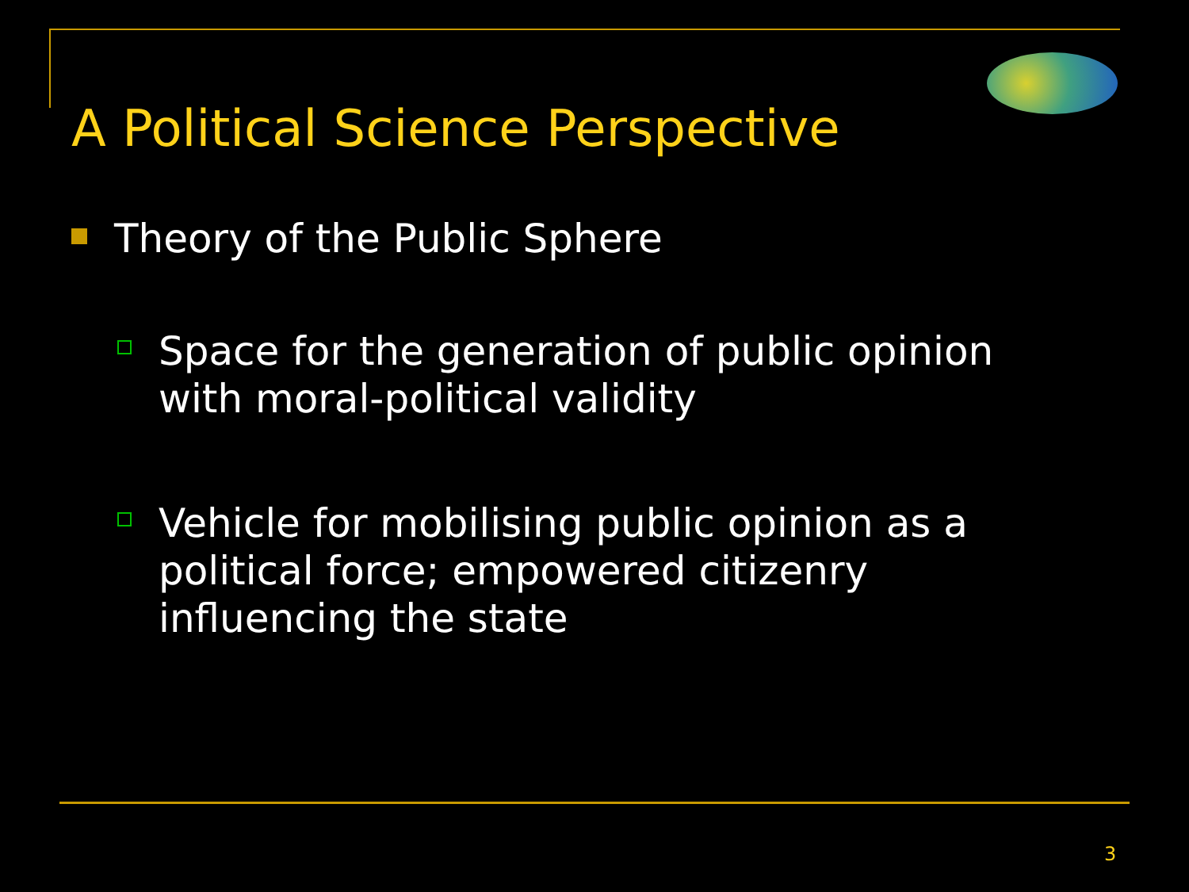A Political Science Perspective
Theory of the Public Sphere
Space for the generation of public opinion
with moral-political validity
Vehicle for mobilising public opinion as a
political force; empowered citizenry
influencing the state
3